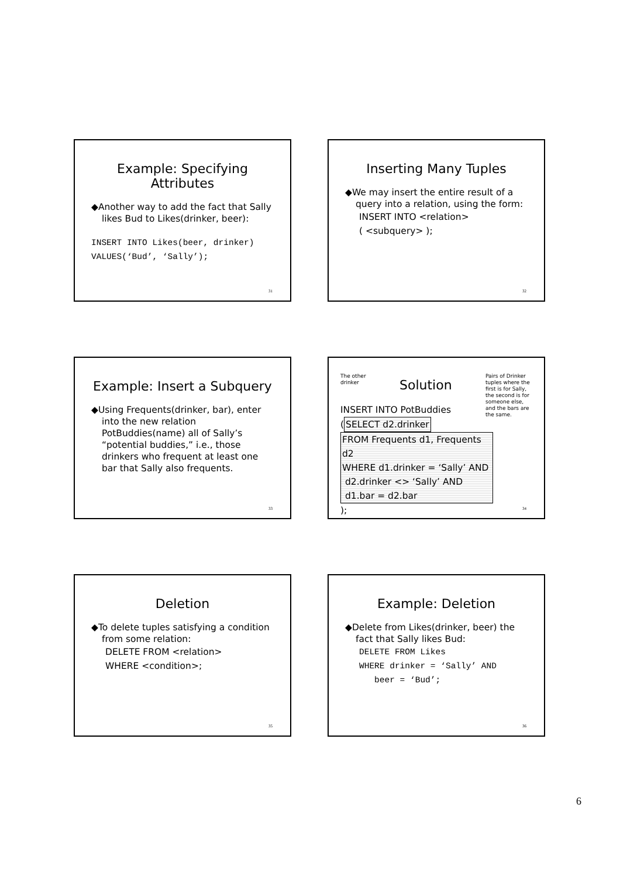Example: Specifying Attributes
◆Another way to add the fact that Sally likes Bud to Likes(drinker, beer):
INSERT INTO Likes(beer, drinker)
VALUES(‘Bud’, ‘Sally’);
31
Inserting Many Tuples
◆We may insert the entire result of a query into a relation, using the form:
INSERT INTO <relation>
( <subquery> );
32
Example: Insert a Subquery
◆Using Frequents(drinker, bar), enter into the new relation PotBuddies(name) all of Sally’s “potential buddies,” i.e., those drinkers who frequent at least one bar that Sally also frequents.
33
The other
drinker
Solution
Pairs of Drinker tuples where the first is for Sally, the second is for someone else, and the bars are the same.
INSERT INTO PotBuddies
(SELECT d2.drinker
FROM Frequents d1, Frequents d2
WHERE d1.drinker = ‘Sally’ AND
d2.drinker <> ‘Sally’ AND
d1.bar = d2.bar
);
34
Deletion
◆To delete tuples satisfying a condition from some relation:
DELETE FROM <relation>
WHERE <condition>;
35
Example: Deletion
◆Delete from Likes(drinker, beer) the fact that Sally likes Bud:
DELETE FROM Likes
WHERE drinker = ‘Sally’ AND
beer = ‘Bud’;
36
6